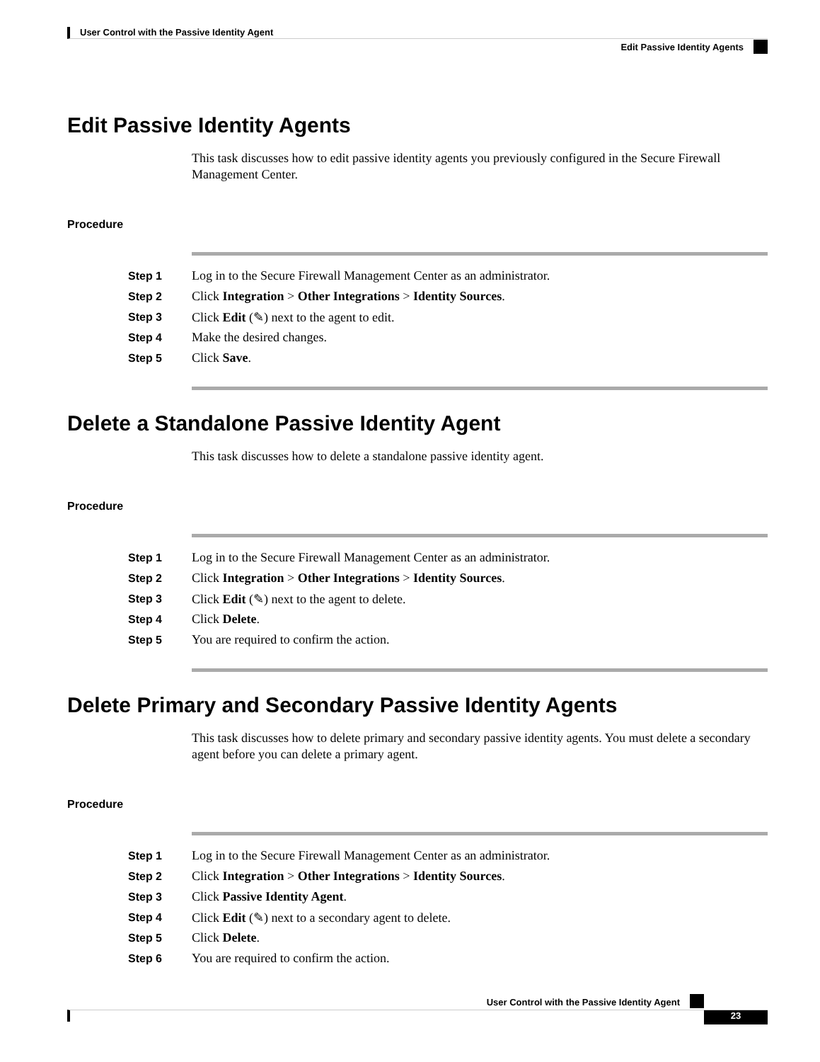User Control with the Passive Identity Agent
Edit Passive Identity Agents
Edit Passive Identity Agents
This task discusses how to edit passive identity agents you previously configured in the Secure Firewall Management Center.
Procedure
Step 1 Log in to the Secure Firewall Management Center as an administrator.
Step 2 Click Integration > Other Integrations > Identity Sources.
Step 3 Click Edit (✎) next to the agent to edit.
Step 4 Make the desired changes.
Step 5 Click Save.
Delete a Standalone Passive Identity Agent
This task discusses how to delete a standalone passive identity agent.
Procedure
Step 1 Log in to the Secure Firewall Management Center as an administrator.
Step 2 Click Integration > Other Integrations > Identity Sources.
Step 3 Click Edit (✎) next to the agent to delete.
Step 4 Click Delete.
Step 5 You are required to confirm the action.
Delete Primary and Secondary Passive Identity Agents
This task discusses how to delete primary and secondary passive identity agents. You must delete a secondary agent before you can delete a primary agent.
Procedure
Step 1 Log in to the Secure Firewall Management Center as an administrator.
Step 2 Click Integration > Other Integrations > Identity Sources.
Step 3 Click Passive Identity Agent.
Step 4 Click Edit (✎) next to a secondary agent to delete.
Step 5 Click Delete.
Step 6 You are required to confirm the action.
User Control with the Passive Identity Agent
23